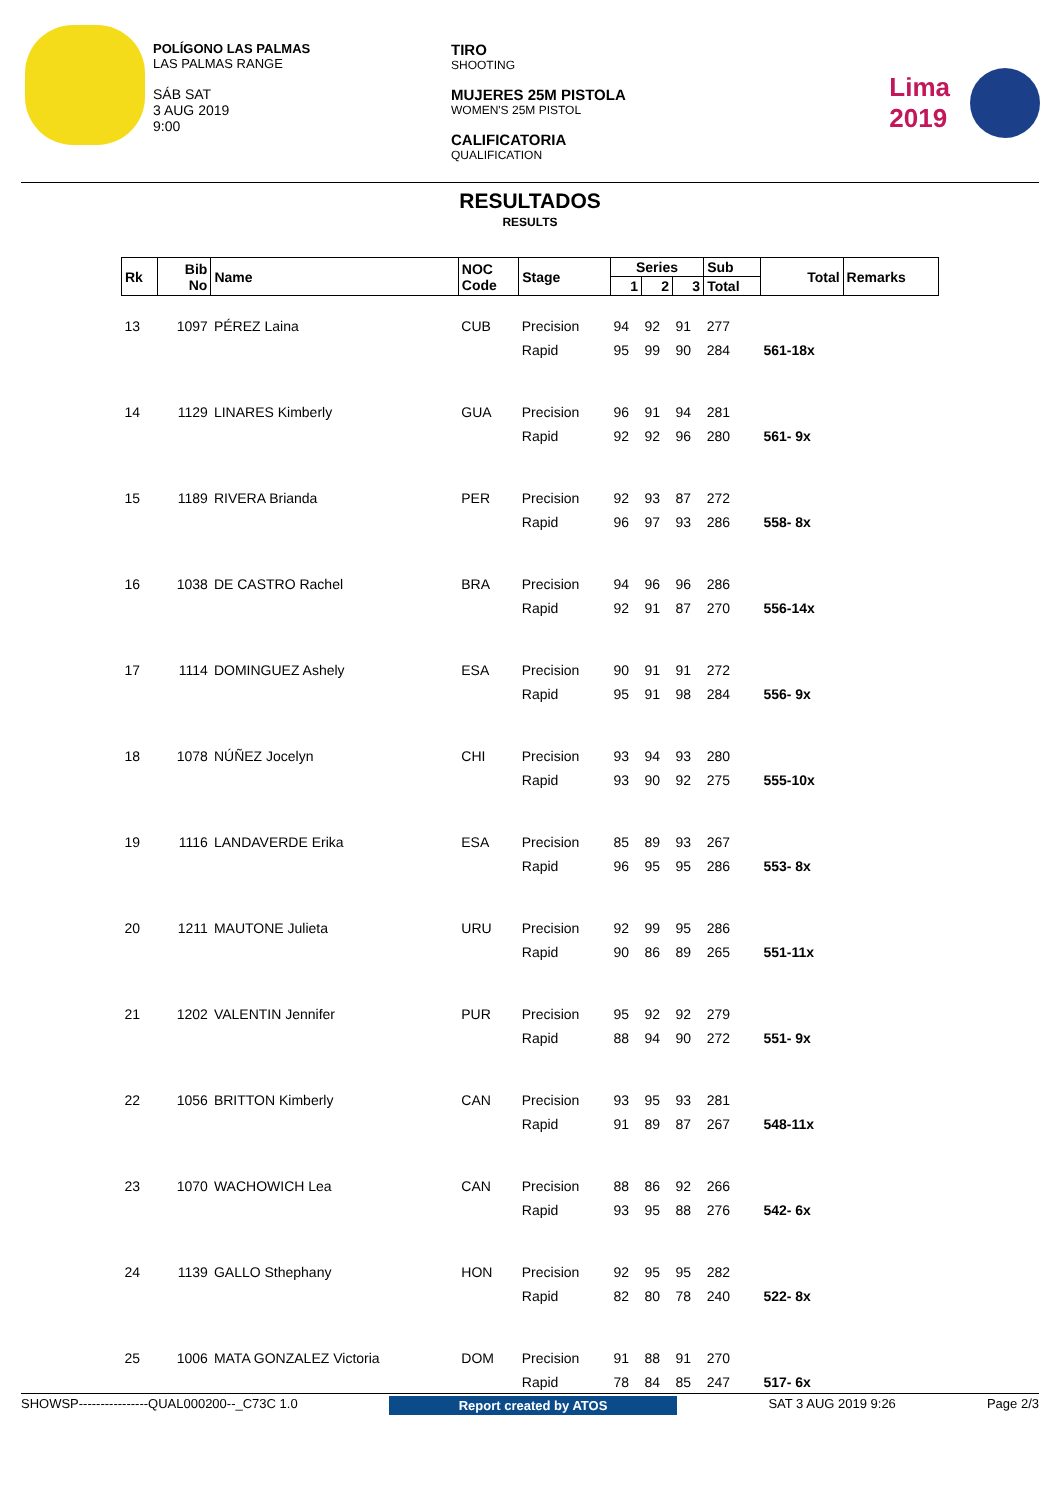POLÍGONO LAS PALMAS
LAS PALMAS RANGE
SÁB SAT
3 AUG 2019
9:00
TIRO
SHOOTING
MUJERES 25M PISTOLA
WOMEN'S 25M PISTOL
CALIFICATORIA
QUALIFICATION
Lima
2019
RESULTADOS
RESULTS
| Rk | Bib No | Name | NOC Code | Stage | Series | | | Sub | Total | Remarks |
| --- | --- | --- | --- | --- | --- | --- | --- | --- | --- | --- |
| | | | | | 1 | 2 | 3 | Total | | |
| 13 | 1097 | PÉREZ Laina | CUB | Precision | 94 | 92 | 91 | 277 | | |
| | | | | Rapid | 95 | 99 | 90 | 284 | 561-18x | |
| 14 | 1129 | LINARES Kimberly | GUA | Precision | 96 | 91 | 94 | 281 | | |
| | | | | Rapid | 92 | 92 | 96 | 280 | 561- 9x | |
| 15 | 1189 | RIVERA Brianda | PER | Precision | 92 | 93 | 87 | 272 | | |
| | | | | Rapid | 96 | 97 | 93 | 286 | 558- 8x | |
| 16 | 1038 | DE CASTRO Rachel | BRA | Precision | 94 | 96 | 96 | 286 | | |
| | | | | Rapid | 92 | 91 | 87 | 270 | 556-14x | |
| 17 | 1114 | DOMINGUEZ Ashely | ESA | Precision | 90 | 91 | 91 | 272 | | |
| | | | | Rapid | 95 | 91 | 98 | 284 | 556- 9x | |
| 18 | 1078 | NÚÑEZ Jocelyn | CHI | Precision | 93 | 94 | 93 | 280 | | |
| | | | | Rapid | 93 | 90 | 92 | 275 | 555-10x | |
| 19 | 1116 | LANDAVERDE Erika | ESA | Precision | 85 | 89 | 93 | 267 | | |
| | | | | Rapid | 96 | 95 | 95 | 286 | 553- 8x | |
| 20 | 1211 | MAUTONE Julieta | URU | Precision | 92 | 99 | 95 | 286 | | |
| | | | | Rapid | 90 | 86 | 89 | 265 | 551-11x | |
| 21 | 1202 | VALENTIN Jennifer | PUR | Precision | 95 | 92 | 92 | 279 | | |
| | | | | Rapid | 88 | 94 | 90 | 272 | 551- 9x | |
| 22 | 1056 | BRITTON Kimberly | CAN | Precision | 93 | 95 | 93 | 281 | | |
| | | | | Rapid | 91 | 89 | 87 | 267 | 548-11x | |
| 23 | 1070 | WACHOWICH Lea | CAN | Precision | 88 | 86 | 92 | 266 | | |
| | | | | Rapid | 93 | 95 | 88 | 276 | 542- 6x | |
| 24 | 1139 | GALLO Sthephany | HON | Precision | 92 | 95 | 95 | 282 | | |
| | | | | Rapid | 82 | 80 | 78 | 240 | 522- 8x | |
| 25 | 1006 | MATA GONZALEZ Victoria | DOM | Precision | 91 | 88 | 91 | 270 | | |
| | | | | Rapid | 78 | 84 | 85 | 247 | 517- 6x | |
SHOWSP----------------QUAL000200--_C73C 1.0 Report created by ATOS SAT 3 AUG 2019 9:26 Page 2/3